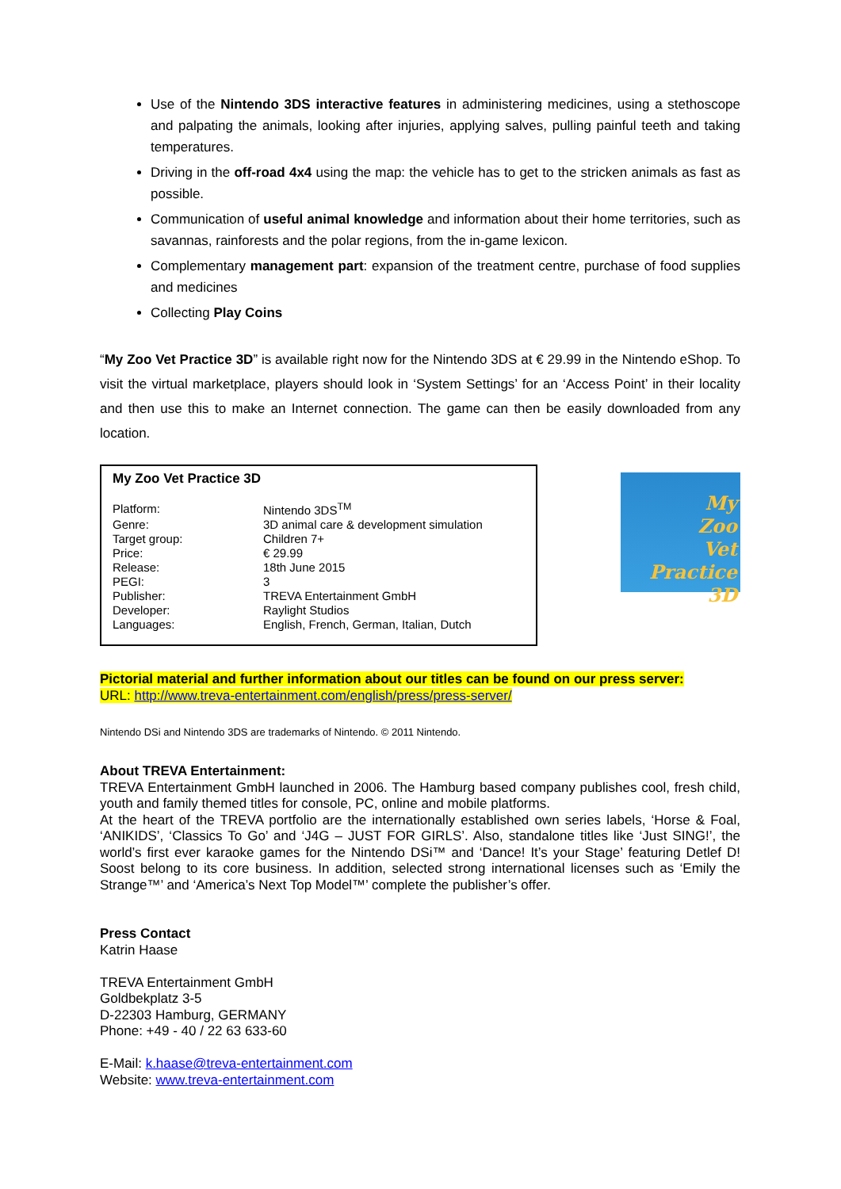Use of the Nintendo 3DS interactive features in administering medicines, using a stethoscope and palpating the animals, looking after injuries, applying salves, pulling painful teeth and taking temperatures.
Driving in the off-road 4x4 using the map: the vehicle has to get to the stricken animals as fast as possible.
Communication of useful animal knowledge and information about their home territories, such as savannas, rainforests and the polar regions, from the in-game lexicon.
Complementary management part: expansion of the treatment centre, purchase of food supplies and medicines
Collecting Play Coins
“My Zoo Vet Practice 3D” is available right now for the Nintendo 3DS at € 29.99 in the Nintendo eShop. To visit the virtual marketplace, players should look in ‘System Settings’ for an ‘Access Point’ in their locality and then use this to make an Internet connection. The game can then be easily downloaded from any location.
My Zoo Vet Practice 3D
| Platform: | Nintendo 3DS<sup>TM</sup> |
| Genre: | 3D animal care & development simulation |
| Target group: | Children 7+ |
| Price: | € 29.99 |
| Release: | 18th June 2015 |
| PEGI: | 3 |
| Publisher: | TREVA Entertainment GmbH |
| Developer: | Raylight Studios |
| Languages: | English, French, German, Italian, Dutch |
My
Zoo
Vet
Practice 3D
Pictorial material and further information about our titles can be found on our press server:
URL: http://www.treva-entertainment.com/english/press/press-server/
Nintendo DSi and Nintendo 3DS are trademarks of Nintendo. © 2011 Nintendo.
About TREVA Entertainment:
TREVA Entertainment GmbH launched in 2006. The Hamburg based company publishes cool, fresh child, youth and family themed titles for console, PC, online and mobile platforms.
At the heart of the TREVA portfolio are the internationally established own series labels, ‘Horse & Foal, ‘ANIKIDS’, ‘Classics To Go’ and ‘J4G – JUST FOR GIRLS’. Also, standalone titles like ‘Just SING!’, the world’s first ever karaoke games for the Nintendo DSi™ and ‘Dance! It’s your Stage’ featuring Detlef D! Soost belong to its core business. In addition, selected strong international licenses such as ‘Emily the Strange™’ and ‘America’s Next Top Model™’ complete the publisher’s offer.
Press Contact
Katrin Haase
TREVA Entertainment GmbH
Goldbekplatz 3-5
D-22303 Hamburg, GERMANY
Phone: +49 - 40 / 22 63 633-60
E-Mail: k.haase@treva-entertainment.com
Website: www.treva-entertainment.com